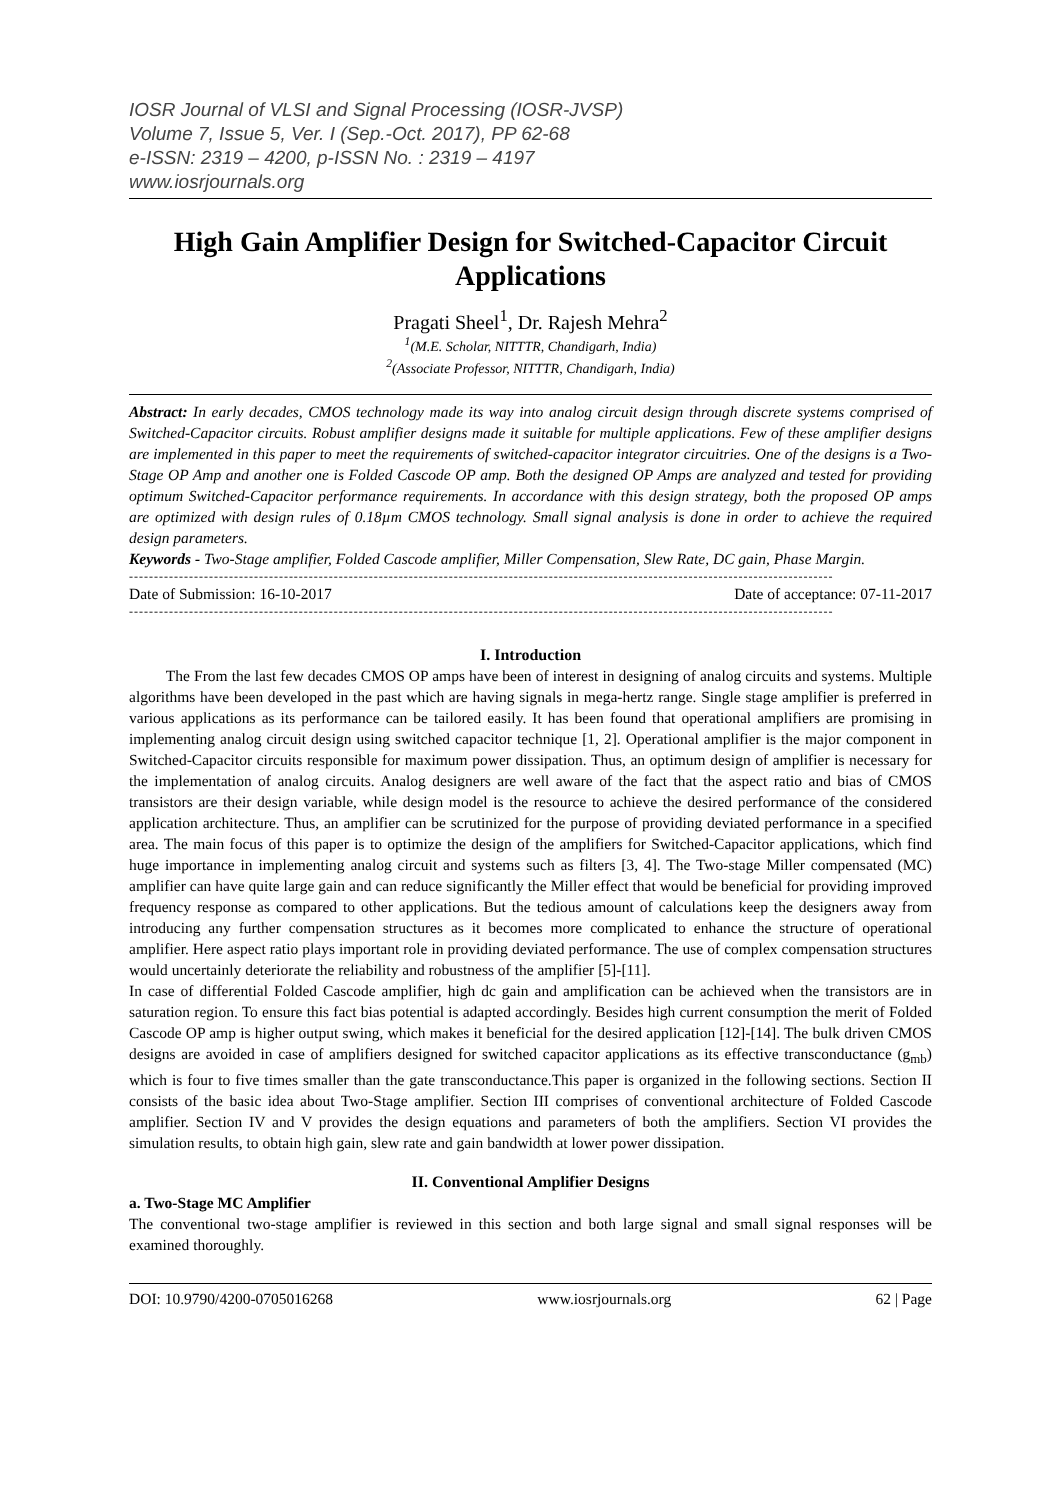IOSR Journal of VLSI and Signal Processing (IOSR-JVSP)
Volume 7, Issue 5, Ver. I (Sep.-Oct. 2017), PP 62-68
e-ISSN: 2319 – 4200, p-ISSN No. : 2319 – 4197
www.iosrjournals.org
High Gain Amplifier Design for Switched-Capacitor Circuit Applications
Pragati Sheel<sup>1</sup>, Dr. Rajesh Mehra<sup>2</sup>
<sup>1</sup> (M.E. Scholar, NITTTR, Chandigarh, India)
<sup>2</sup> (Associate Professor, NITTTR, Chandigarh, India)
Abstract: In early decades, CMOS technology made its way into analog circuit design through discrete systems comprised of Switched-Capacitor circuits. Robust amplifier designs made it suitable for multiple applications. Few of these amplifier designs are implemented in this paper to meet the requirements of switched-capacitor integrator circuitries. One of the designs is a Two-Stage OP Amp and another one is Folded Cascode OP amp. Both the designed OP Amps are analyzed and tested for providing optimum Switched-Capacitor performance requirements. In accordance with this design strategy, both the proposed OP amps are optimized with design rules of 0.18µm CMOS technology. Small signal analysis is done in order to achieve the required design parameters.
Keywords - Two-Stage amplifier, Folded Cascode amplifier, Miller Compensation, Slew Rate, DC gain, Phase Margin.
---------------------------------------------------------------------------------------------------------------------------------------------
Date of Submission: 16-10-2017 Date of acceptance: 07-11-2017
---------------------------------------------------------------------------------------------------------------------------------------------
I. Introduction
The From the last few decades CMOS OP amps have been of interest in designing of analog circuits and systems. Multiple algorithms have been developed in the past which are having signals in mega-hertz range. Single stage amplifier is preferred in various applications as its performance can be tailored easily. It has been found that operational amplifiers are promising in implementing analog circuit design using switched capacitor technique [1, 2]. Operational amplifier is the major component in Switched-Capacitor circuits responsible for maximum power dissipation. Thus, an optimum design of amplifier is necessary for the implementation of analog circuits. Analog designers are well aware of the fact that the aspect ratio and bias of CMOS transistors are their design variable, while design model is the resource to achieve the desired performance of the considered application architecture. Thus, an amplifier can be scrutinized for the purpose of providing deviated performance in a specified area. The main focus of this paper is to optimize the design of the amplifiers for Switched-Capacitor applications, which find huge importance in implementing analog circuit and systems such as filters [3, 4]. The Two-stage Miller compensated (MC) amplifier can have quite large gain and can reduce significantly the Miller effect that would be beneficial for providing improved frequency response as compared to other applications. But the tedious amount of calculations keep the designers away from introducing any further compensation structures as it becomes more complicated to enhance the structure of operational amplifier. Here aspect ratio plays important role in providing deviated performance. The use of complex compensation structures would uncertainly deteriorate the reliability and robustness of the amplifier [5]-[11].
In case of differential Folded Cascode amplifier, high dc gain and amplification can be achieved when the transistors are in saturation region. To ensure this fact bias potential is adapted accordingly. Besides high current consumption the merit of Folded Cascode OP amp is higher output swing, which makes it beneficial for the desired application [12]-[14]. The bulk driven CMOS designs are avoided in case of amplifiers designed for switched capacitor applications as its effective transconductance (g<sub>mb</sub>) which is four to five times smaller than the gate transconductance.This paper is organized in the following sections. Section II consists of the basic idea about Two-Stage amplifier. Section III comprises of conventional architecture of Folded Cascode amplifier. Section IV and V provides the design equations and parameters of both the amplifiers. Section VI provides the simulation results, to obtain high gain, slew rate and gain bandwidth at lower power dissipation.
II. Conventional Amplifier Designs
a. Two-Stage MC Amplifier
The conventional two-stage amplifier is reviewed in this section and both large signal and small signal responses will be examined thoroughly.
DOI: 10.9790/4200-0705016268 www.iosrjournals.org 62 | Page